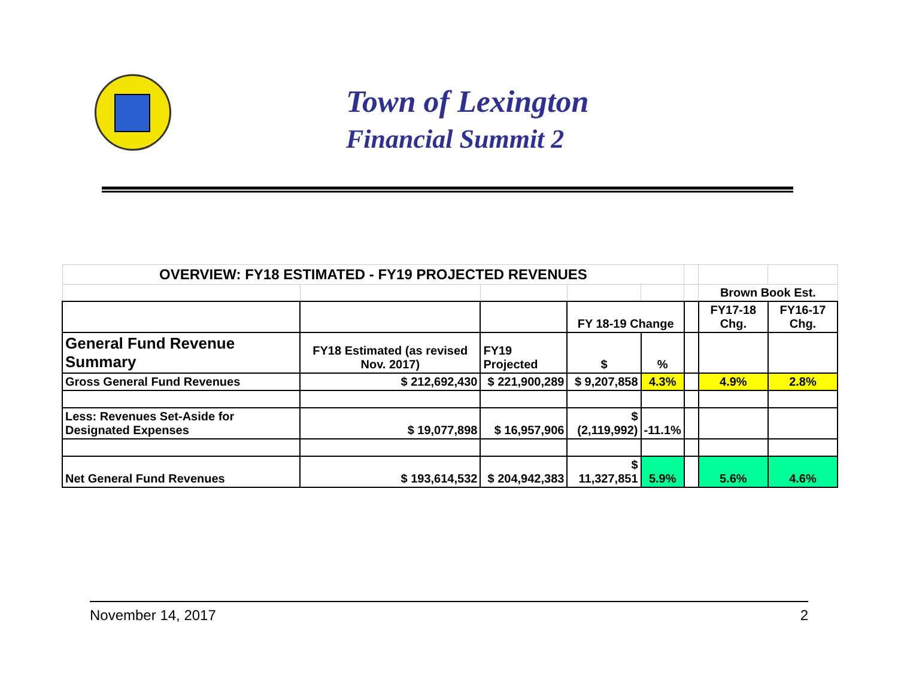Town of Lexington
Financial Summit 2
| OVERVIEW: FY18 ESTIMATED - FY19 PROJECTED REVENUES | | | | | | | |
| | | | | | | Brown Book Est. | |
| | | | FY 18-19 Change | | | FY17-18 Chg. | FY16-17 Chg. |
| General Fund Revenue Summary | FY18 Estimated (as revised Nov. 2017) | FY19 Projected | $ | % | | | |
| Gross General Fund Revenues | $ 212,692,430 | $ 221,900,289 | $ 9,207,858 | 4.3% | | 4.9% | 2.8% |
| Less: Revenues Set-Aside for Designated Expenses | $ 19,077,898 | $ 16,957,906 | $ (2,119,992) | -11.1% | | | |
| Net General Fund Revenues | $ 193,614,532 | $ 204,942,383 | $ 11,327,851 | 5.9% | | 5.6% | 4.6% |
November 14, 2017 2